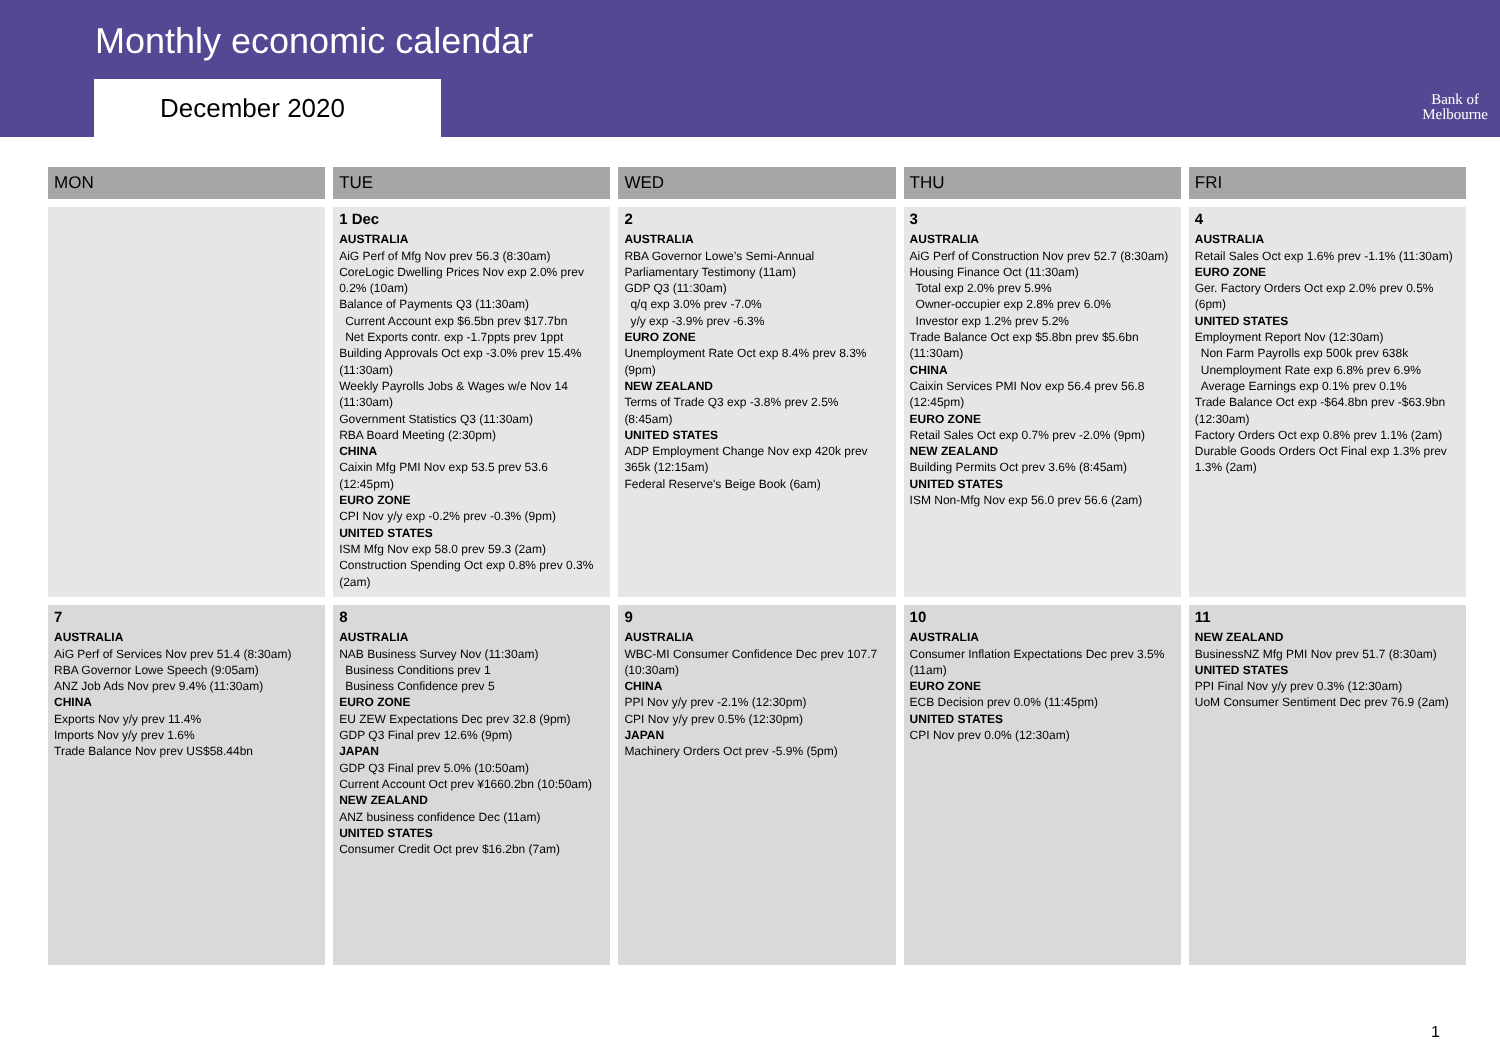Monthly economic calendar
December 2020
Bank of
Melbourne
| MON | TUE | WED | THU | FRI |
| --- | --- | --- | --- | --- |
| | 1 Dec AUSTRALIA AiG Perf of Mfg Nov prev 56.3 (8:30am) CoreLogic Dwelling Prices Nov exp 2.0% prev 0.2% (10am) Balance of Payments Q3 (11:30am) Current Account exp $6.5bn prev $17.7bn Net Exports contr. exp -1.7ppts prev 1ppt Building Approvals Oct exp -3.0% prev 15.4% (11:30am) Weekly Payrolls Jobs & Wages w/e Nov 14 (11:30am) Government Statistics Q3 (11:30am) RBA Board Meeting (2:30pm) CHINA Caixin Mfg PMI Nov exp 53.5 prev 53.6 (12:45pm) EURO ZONE CPI Nov y/y exp -0.2% prev -0.3% (9pm) UNITED STATES ISM Mfg Nov exp 58.0 prev 59.3 (2am) Construction Spending Oct exp 0.8% prev 0.3% (2am) | 2 AUSTRALIA RBA Governor Lowe’s Semi-Annual Parliamentary Testimony (11am) GDP Q3 (11:30am) q/q exp 3.0% prev -7.0% y/y exp -3.9% prev -6.3% EURO ZONE Unemployment Rate Oct exp 8.4% prev 8.3% (9pm) NEW ZEALAND Terms of Trade Q3 exp -3.8% prev 2.5% (8:45am) UNITED STATES ADP Employment Change Nov exp 420k prev 365k (12:15am) Federal Reserve's Beige Book (6am) | 3 AUSTRALIA AiG Perf of Construction Nov prev 52.7 (8:30am) Housing Finance Oct (11:30am) Total exp 2.0% prev 5.9% Owner-occupier exp 2.8% prev 6.0% Investor exp 1.2% prev 5.2% Trade Balance Oct exp $5.8bn prev $5.6bn (11:30am) CHINA Caixin Services PMI Nov exp 56.4 prev 56.8 (12:45pm) EURO ZONE Retail Sales Oct exp 0.7% prev -2.0% (9pm) NEW ZEALAND Building Permits Oct prev 3.6% (8:45am) UNITED STATES ISM Non-Mfg Nov exp 56.0 prev 56.6 (2am) | 4 AUSTRALIA Retail Sales Oct exp 1.6% prev -1.1% (11:30am) EURO ZONE Ger. Factory Orders Oct exp 2.0% prev 0.5% (6pm) UNITED STATES Employment Report Nov (12:30am) Non Farm Payrolls exp 500k prev 638k Unemployment Rate exp 6.8% prev 6.9% Average Earnings exp 0.1% prev 0.1% Trade Balance Oct exp -$64.8bn prev -$63.9bn (12:30am) Factory Orders Oct exp 0.8% prev 1.1% (2am) Durable Goods Orders Oct Final exp 1.3% prev 1.3% (2am) |
| 7 AUSTRALIA AiG Perf of Services Nov prev 51.4 (8:30am) RBA Governor Lowe Speech (9:05am) ANZ Job Ads Nov prev 9.4% (11:30am) CHINA Exports Nov y/y prev 11.4% Imports Nov y/y prev 1.6% Trade Balance Nov prev US$58.44bn | 8 AUSTRALIA NAB Business Survey Nov (11:30am) Business Conditions prev 1 Business Confidence prev 5 EURO ZONE EU ZEW Expectations Dec prev 32.8 (9pm) GDP Q3 Final prev 12.6% (9pm) JAPAN GDP Q3 Final prev 5.0% (10:50am) Current Account Oct prev ¥1660.2bn (10:50am) NEW ZEALAND ANZ business confidence Dec (11am) UNITED STATES Consumer Credit Oct prev $16.2bn (7am) | 9 AUSTRALIA WBC-MI Consumer Confidence Dec prev 107.7 (10:30am) CHINA PPI Nov y/y prev -2.1% (12:30pm) CPI Nov y/y prev 0.5% (12:30pm) JAPAN Machinery Orders Oct prev -5.9% (5pm) | 10 AUSTRALIA Consumer Inflation Expectations Dec prev 3.5% (11am) EURO ZONE ECB Decision prev 0.0% (11:45pm) UNITED STATES CPI Nov prev 0.0% (12:30am) | 11 NEW ZEALAND BusinessNZ Mfg PMI Nov prev 51.7 (8:30am) UNITED STATES PPI Final Nov y/y prev 0.3% (12:30am) UoM Consumer Sentiment Dec prev 76.9 (2am) |
1